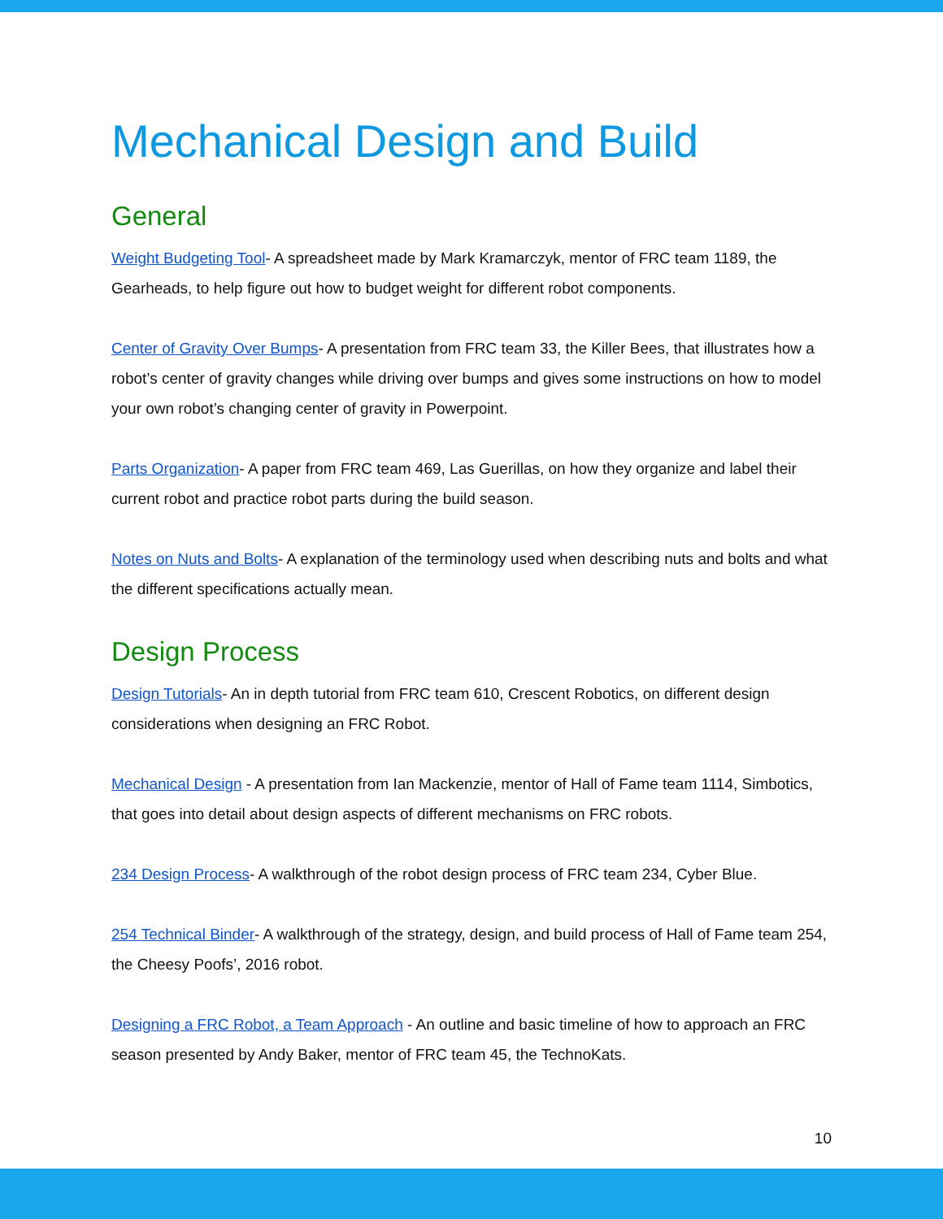Mechanical Design and Build
General
Weight Budgeting Tool- A spreadsheet made by Mark Kramarczyk, mentor of FRC team 1189, the Gearheads, to help figure out how to budget weight for different robot components.
Center of Gravity Over Bumps- A presentation from FRC team 33, the Killer Bees, that illustrates how a robot’s center of gravity changes while driving over bumps and gives some instructions on how to model your own robot’s changing center of gravity in Powerpoint.
Parts Organization- A paper from FRC team 469, Las Guerillas, on how they organize and label their current robot and practice robot parts during the build season.
Notes on Nuts and Bolts- A explanation of the terminology used when describing nuts and bolts and what the different specifications actually mean.
Design Process
Design Tutorials- An in depth tutorial from FRC team 610, Crescent Robotics, on different design considerations when designing an FRC Robot.
Mechanical Design - A presentation from Ian Mackenzie, mentor of Hall of Fame team 1114, Simbotics, that goes into detail about design aspects of different mechanisms on FRC robots.
234 Design Process- A walkthrough of the robot design process of FRC team 234, Cyber Blue.
254 Technical Binder- A walkthrough of the strategy, design, and build process of Hall of Fame team 254, the Cheesy Poofs’, 2016 robot.
Designing a FRC Robot, a Team Approach - An outline and basic timeline of how to approach an FRC season presented by Andy Baker, mentor of FRC team 45, the TechnoKats.
10